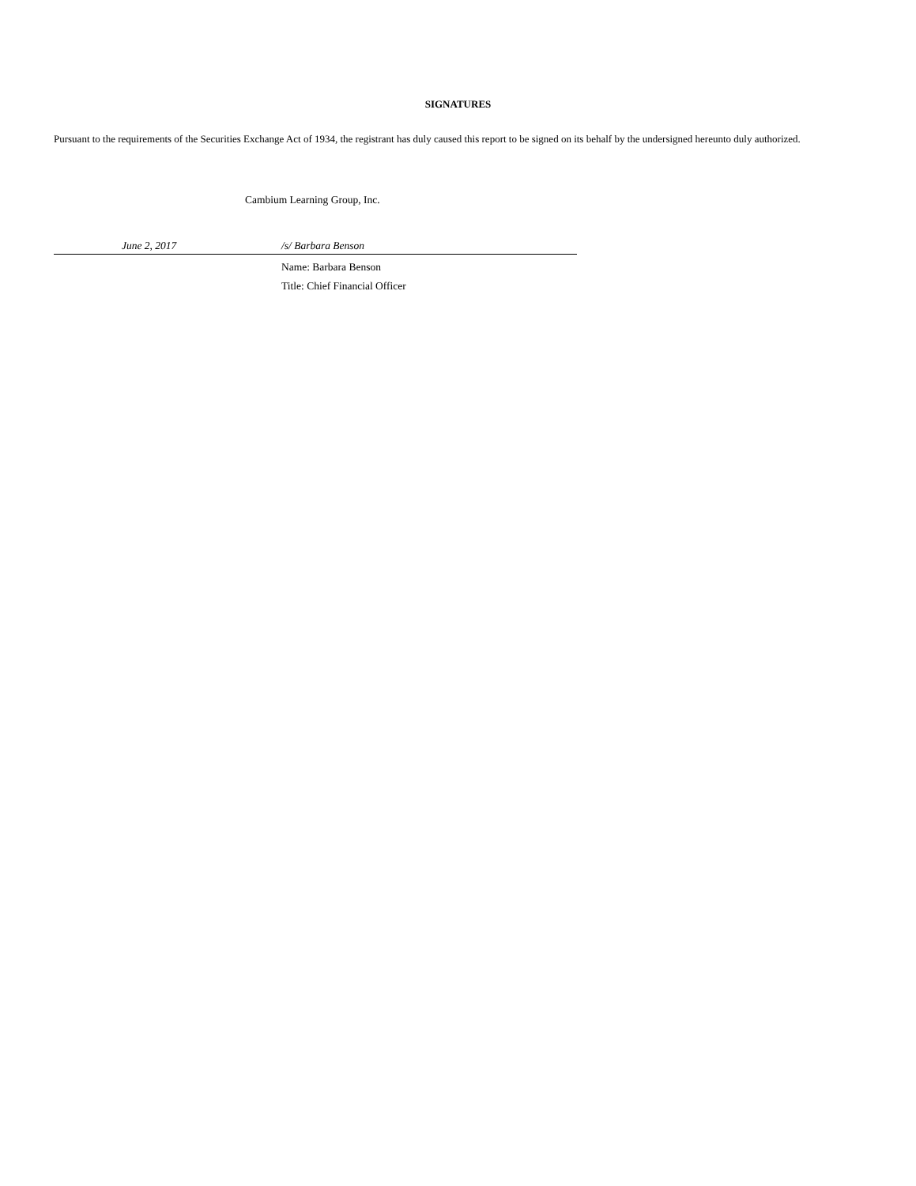SIGNATURES
Pursuant to the requirements of the Securities Exchange Act of 1934, the registrant has duly caused this report to be signed on its behalf by the undersigned hereunto duly authorized.
Cambium Learning Group, Inc.
| | June 2, 2017 | /s/ Barbara Benson |
| | | Name: Barbara Benson |
| | | Title: Chief Financial Officer |